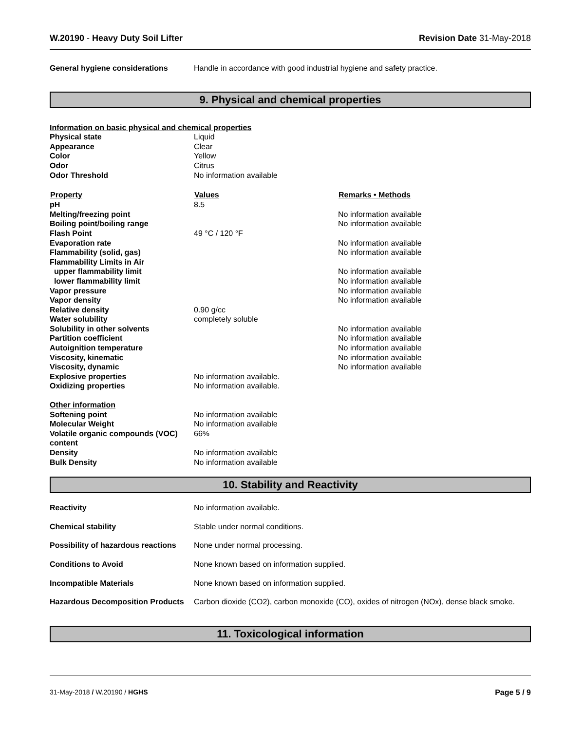W.20190 - Heavy Duty Soil Lifter Revision Date 31-May-2018
| General hygiene considerations | Handle in accordance with good industrial hygiene and safety practice. |
9. Physical and chemical properties
| Information on basic physical and chemical properties | | |
| Physical state | Liquid | |
| Appearance | Clear | |
| Color | Yellow | |
| Odor | Citrus | |
| Odor Threshold | No information available | |
| Property | Values | Remarks • Methods |
| pH | 8.5 | |
| Melting/freezing point | | No information available |
| Boiling point/boiling range | | No information available |
| Flash Point | 49 °C / 120 °F | |
| Evaporation rate | | No information available |
| Flammability (solid, gas) | | No information available |
| Flammability Limits in Air | | |
| upper flammability limit | | No information available |
| lower flammability limit | | No information available |
| Vapor pressure | | No information available |
| Vapor density | | No information available |
| Relative density | 0.90 g/cc | |
| Water solubility | completely soluble | |
| Solubility in other solvents | | No information available |
| Partition coefficient | | No information available |
| Autoignition temperature | | No information available |
| Viscosity, kinematic | | No information available |
| Viscosity, dynamic | | No information available |
| Explosive properties | No information available. | |
| Oxidizing properties | No information available. | |
| Other information | | |
| Softening point | No information available | |
| Molecular Weight | No information available | |
| Volatile organic compounds (VOC) content | 66% | |
| Density | No information available | |
| Bulk Density | No information available | |
10. Stability and Reactivity
| Reactivity | No information available. |
| Chemical stability | Stable under normal conditions. |
| Possibility of hazardous reactions | None under normal processing. |
| Conditions to Avoid | None known based on information supplied. |
| Incompatible Materials | None known based on information supplied. |
| Hazardous Decomposition Products | Carbon dioxide (CO2), carbon monoxide (CO), oxides of nitrogen (NOx), dense black smoke. |
11. Toxicological information
31-May-2018 / W.20190 / HGHS Page 5 / 9